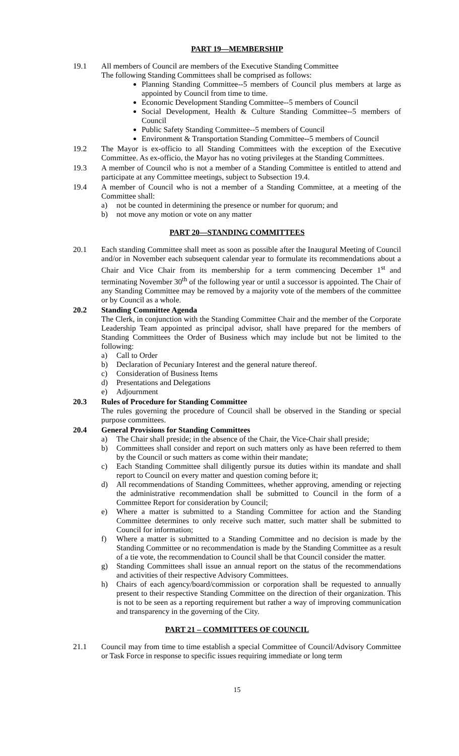PART 19—MEMBERSHIP
19.1 All members of Council are members of the Executive Standing Committee
The following Standing Committees shall be comprised as follows:
Planning Standing Committee--5 members of Council plus members at large as appointed by Council from time to time.
Economic Development Standing Committee--5 members of Council
Social Development, Health & Culture Standing Committee--5 members of Council
Public Safety Standing Committee--5 members of Council
Environment & Transportation Standing Committee--5 members of Council
19.2 The Mayor is ex-officio to all Standing Committees with the exception of the Executive Committee. As ex-officio, the Mayor has no voting privileges at the Standing Committees.
19.3 A member of Council who is not a member of a Standing Committee is entitled to attend and participate at any Committee meetings, subject to Subsection 19.4.
19.4 A member of Council who is not a member of a Standing Committee, at a meeting of the Committee shall:
a) not be counted in determining the presence or number for quorum; and
b) not move any motion or vote on any matter
PART 20—STANDING COMMITTEES
20.1 Each standing Committee shall meet as soon as possible after the Inaugural Meeting of Council and/or in November each subsequent calendar year to formulate its recommendations about a Chair and Vice Chair from its membership for a term commencing December 1<sup>st</sup> and terminating November 30<sup>th</sup> of the following year or until a successor is appointed. The Chair of any Standing Committee may be removed by a majority vote of the members of the committee or by Council as a whole.
20.2 Standing Committee Agenda
The Clerk, in conjunction with the Standing Committee Chair and the member of the Corporate Leadership Team appointed as principal advisor, shall have prepared for the members of Standing Committees the Order of Business which may include but not be limited to the following:
a) Call to Order
b) Declaration of Pecuniary Interest and the general nature thereof.
c) Consideration of Business Items
d) Presentations and Delegations
e) Adjournment
20.3 Rules of Procedure for Standing Committee
The rules governing the procedure of Council shall be observed in the Standing or special purpose committees.
20.4 General Provisions for Standing Committees
a) The Chair shall preside; in the absence of the Chair, the Vice-Chair shall preside;
b) Committees shall consider and report on such matters only as have been referred to them by the Council or such matters as come within their mandate;
c) Each Standing Committee shall diligently pursue its duties within its mandate and shall report to Council on every matter and question coming before it;
d) All recommendations of Standing Committees, whether approving, amending or rejecting the administrative recommendation shall be submitted to Council in the form of a Committee Report for consideration by Council;
e) Where a matter is submitted to a Standing Committee for action and the Standing Committee determines to only receive such matter, such matter shall be submitted to Council for information;
f) Where a matter is submitted to a Standing Committee and no decision is made by the Standing Committee or no recommendation is made by the Standing Committee as a result of a tie vote, the recommendation to Council shall be that Council consider the matter.
g) Standing Committees shall issue an annual report on the status of the recommendations and activities of their respective Advisory Committees.
h) Chairs of each agency/board/commission or corporation shall be requested to annually present to their respective Standing Committee on the direction of their organization. This is not to be seen as a reporting requirement but rather a way of improving communication and transparency in the governing of the City.
PART 21 – COMMITTEES OF COUNCIL
21.1 Council may from time to time establish a special Committee of Council/Advisory Committee or Task Force in response to specific issues requiring immediate or long term
15